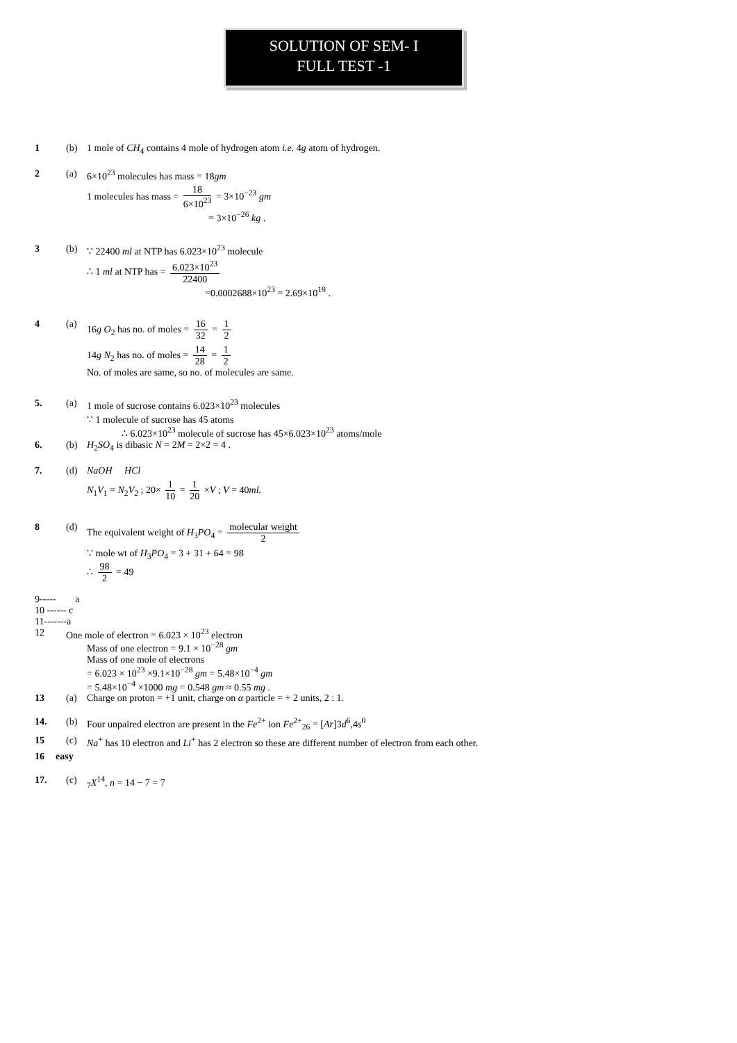SOLUTION OF SEM- I
FULL TEST -1
1 (b) 1 mole of CH<sub>4</sub> contains 4 mole of hydrogen atom i.e. 4g atom of hydrogen.
2 (a) 6×10<sup>23</sup> molecules has mass = 18gm
1 molecules has mass = 18 6×10<sup>23</sup> = 3×10<sup>−23</sup> gm
= 3×10<sup>−26</sup> kg .
3 (b) ∵ 22400 ml at NTP has 6.023×10<sup>23</sup> molecule
∴ 1 ml at NTP has = 6.023×10<sup>23</sup> 22400
=0.0002688×10<sup>23</sup> = 2.69×10<sup>19</sup> .
4 (a) 16g O<sub>2</sub> has no. of moles = 16 32 = 1 2
14g N<sub>2</sub> has no. of moles = 14 28 = 1 2
No. of moles are same, so no. of molecules are same.
5. (a) 1 mole of sucrose contains 6.023×10<sup>23</sup> molecules
∵ 1 molecule of sucrose has 45 atoms
∴ 6.023×10<sup>23</sup> molecule of sucrose has 45×6.023×10<sup>23</sup> atoms/mole
6. (b) H<sub>2</sub>SO<sub>4</sub> is dibasic N = 2M = 2×2 = 4 .
7. (d) NaOH HCl
N<sub>1</sub>V<sub>1</sub> = N<sub>2</sub>V<sub>2</sub> ; 20× 1 10 = 1 20 ×V ; V = 40ml.
8 (d) The equivalent weight of H<sub>3</sub>PO<sub>4</sub> = molecular weight 2
∵ mole wt of H<sub>3</sub>PO<sub>4</sub> = 3 + 31 + 64 = 98
∴ 98 2 = 49
9----- a
10 ------ c
11-------a
12 One mole of electron = 6.023 × 10<sup>23</sup> electron
Mass of one electron = 9.1 × 10<sup>−28</sup> gm
Mass of one mole of electrons
= 6.023 × 10<sup>23</sup> ×9.1×10<sup>−28</sup> gm = 5.48×10<sup>−4</sup> gm
= 5.48×10<sup>−4</sup> ×1000 mg = 0.548 gm ≈ 0.55 mg .
13 (a) Charge on proton = +1 unit, charge on α particle = + 2 units, 2 : 1.
14. (b) Four unpaired electron are present in the Fe<sup>2+</sup> ion Fe<sup>2+</sup><sub>26</sub> = [Ar]3d<sup>6</sup>,4s<sup>0</sup>
15 (c) Na<sup>+</sup> has 10 electron and Li<sup>+</sup> has 2 electron so these are different number of electron from each other.
16 easy
17. (c) <sub>7</sub>X<sup>14</sup>, n = 14 − 7 = 7